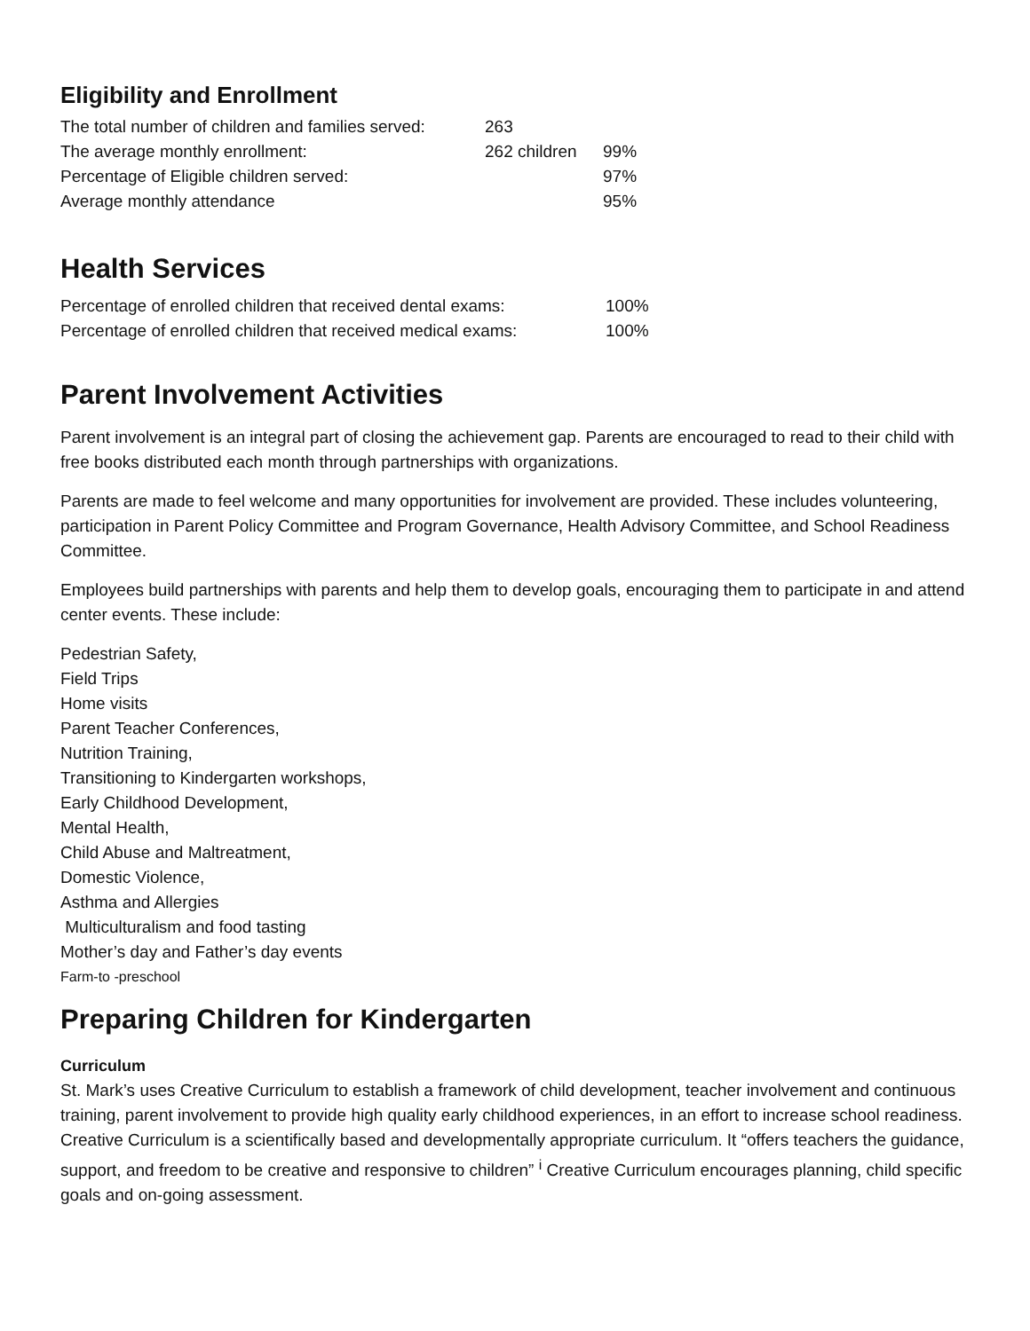Eligibility and Enrollment
| The total number of children and families served: | 263 | |
| The average monthly enrollment: | 262 children | 99% |
| Percentage of Eligible children served: | | 97% |
| Average monthly attendance | | 95% |
Health Services
| Percentage of enrolled children that received dental exams: | 100% |
| Percentage of enrolled children that received medical exams: | 100% |
Parent Involvement Activities
Parent involvement is an integral part of closing the achievement gap. Parents are encouraged to read to their child with free books distributed each month through partnerships with organizations.
Parents are made to feel welcome and many opportunities for involvement are provided. These includes volunteering, participation in Parent Policy Committee and Program Governance, Health Advisory Committee, and School Readiness Committee.
Employees build partnerships with parents and help them to develop goals, encouraging them to participate in and attend center events. These include:
Pedestrian Safety,
Field Trips
Home visits
Parent Teacher Conferences,
Nutrition Training,
Transitioning to Kindergarten workshops,
Early Childhood Development,
Mental Health,
Child Abuse and Maltreatment,
Domestic Violence,
Asthma and Allergies
Multiculturalism and food tasting
Mother’s day and Father’s day events
Farm-to -preschool
Preparing Children for Kindergarten
Curriculum
St. Mark’s uses Creative Curriculum to establish a framework of child development, teacher involvement and continuous training, parent involvement to provide high quality early childhood experiences, in an effort to increase school readiness. Creative Curriculum is a scientifically based and developmentally appropriate curriculum. It “offers teachers the guidance, support, and freedom to be creative and responsive to children” <sup>i</sup> Creative Curriculum encourages planning, child specific goals and on-going assessment.